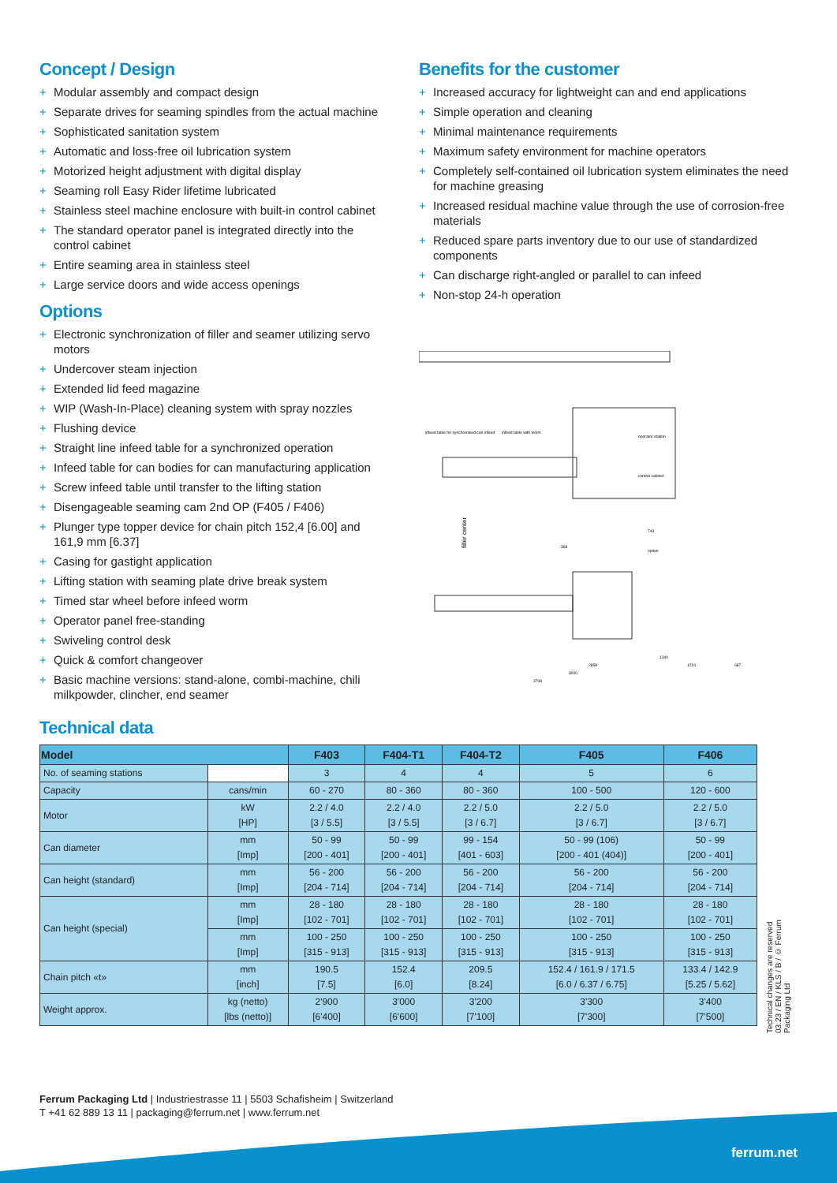Concept / Design
+ Modular assembly and compact design
+ Separate drives for seaming spindles from the actual machine
+ Sophisticated sanitation system
+ Automatic and loss-free oil lubrication system
+ Motorized height adjustment with digital display
+ Seaming roll Easy Rider lifetime lubricated
+ Stainless steel machine enclosure with built-in control cabinet
+ The standard operator panel is integrated directly into the control cabinet
+ Entire seaming area in stainless steel
+ Large service doors and wide access openings
Options
+ Electronic synchronization of filler and seamer utilizing servo motors
+ Undercover steam injection
+ Extended lid feed magazine
+ WIP (Wash-In-Place) cleaning system with spray nozzles
+ Flushing device
+ Straight line infeed table for a synchronized operation
+ Infeed table for can bodies for can manufacturing application
+ Screw infeed table until transfer to the lifting station
+ Disengageable seaming cam 2nd OP (F405 / F406)
+ Plunger type topper device for chain pitch 152,4 [6.00] and 161,9 mm [6.37]
+ Casing for gastight application
+ Lifting station with seaming plate drive break system
+ Timed star wheel before infeed worm
+ Operator panel free-standing
+ Swiveling control desk
+ Quick & comfort changeover
+ Basic machine versions: stand-alone, combi-machine, chili milkpowder, clincher, end seamer
Benefits for the customer
+ Increased accuracy for lightweight can and end applications
+ Simple operation and cleaning
+ Minimal maintenance requirements
+ Maximum safety environment for machine operators
+ Completely self-contained oil lubrication system eliminates the need for machine greasing
+ Increased residual machine value through the use of corrosion-free materials
+ Reduced spare parts inventory due to our use of standardized components
+ Can discharge right-angled or parallel to can infeed
+ Non-stop 24-h operation
infeed table for synchronised can infeed
infeed table with worm
operator station
control cabinet
filler center
3708
3000
2858
1340
1224
687
option
743
368
Technical data
| Model | | F403 | F404-T1 | F404-T2 | F405 | F406 |
| --- | --- | --- | --- | --- | --- | --- |
| No. of seaming stations | | 3 | 4 | 4 | 5 | 6 |
| Capacity | cans/min | 60 - 270 | 80 - 360 | 80 - 360 | 100 - 500 | 120 - 600 |
| Motor | kW [HP] | 2.2 / 4.0 [3 / 5.5] | 2.2 / 4.0 [3 / 5.5] | 2.2 / 5.0 [3 / 6.7] | 2.2 / 5.0 [3 / 6.7] | 2.2 / 5.0 [3 / 6.7] |
| Can diameter | mm [Imp] | 50 - 99 [200 - 401] | 50 - 99 [200 - 401] | 99 - 154 [401 - 603] | 50 - 99 (106) [200 - 401 (404)] | 50 - 99 [200 - 401] |
| Can height (standard) | mm [Imp] | 56 - 200 [204 - 714] | 56 - 200 [204 - 714] | 56 - 200 [204 - 714] | 56 - 200 [204 - 714] | 56 - 200 [204 - 714] |
| Can height (special) | mm [Imp] | 28 - 180 [102 - 701] | 28 - 180 [102 - 701] | 28 - 180 [102 - 701] | 28 - 180 [102 - 701] | 28 - 180 [102 - 701] |
| | mm [Imp] | 100 - 250 [315 - 913] | 100 - 250 [315 - 913] | 100 - 250 [315 - 913] | 100 - 250 [315 - 913] | 100 - 250 [315 - 913] |
| Chain pitch «t» | mm [inch] | 190.5 [7.5] | 152.4 [6.0] | 209.5 [8.24] | 152.4 / 161.9 / 171.5 [6.0 / 6.37 / 6.75] | 133.4 / 142.9 [5.25 / 5.62] |
| Weight approx. | kg (netto) [lbs (netto)] | 2'900 [6'400] | 3'000 [6'600] | 3'200 [7'100] | 3'300 [7'300] | 3'400 [7'500] |
Technical changes are reserved
03.23 / EN / KLS / B / © Ferrum Packaging Ltd
Ferrum Packaging Ltd | Industriestrasse 11 | 5503 Schafisheim | Switzerland
T +41 62 889 13 11 | packaging@ferrum.net | www.ferrum.net
ferrum.net